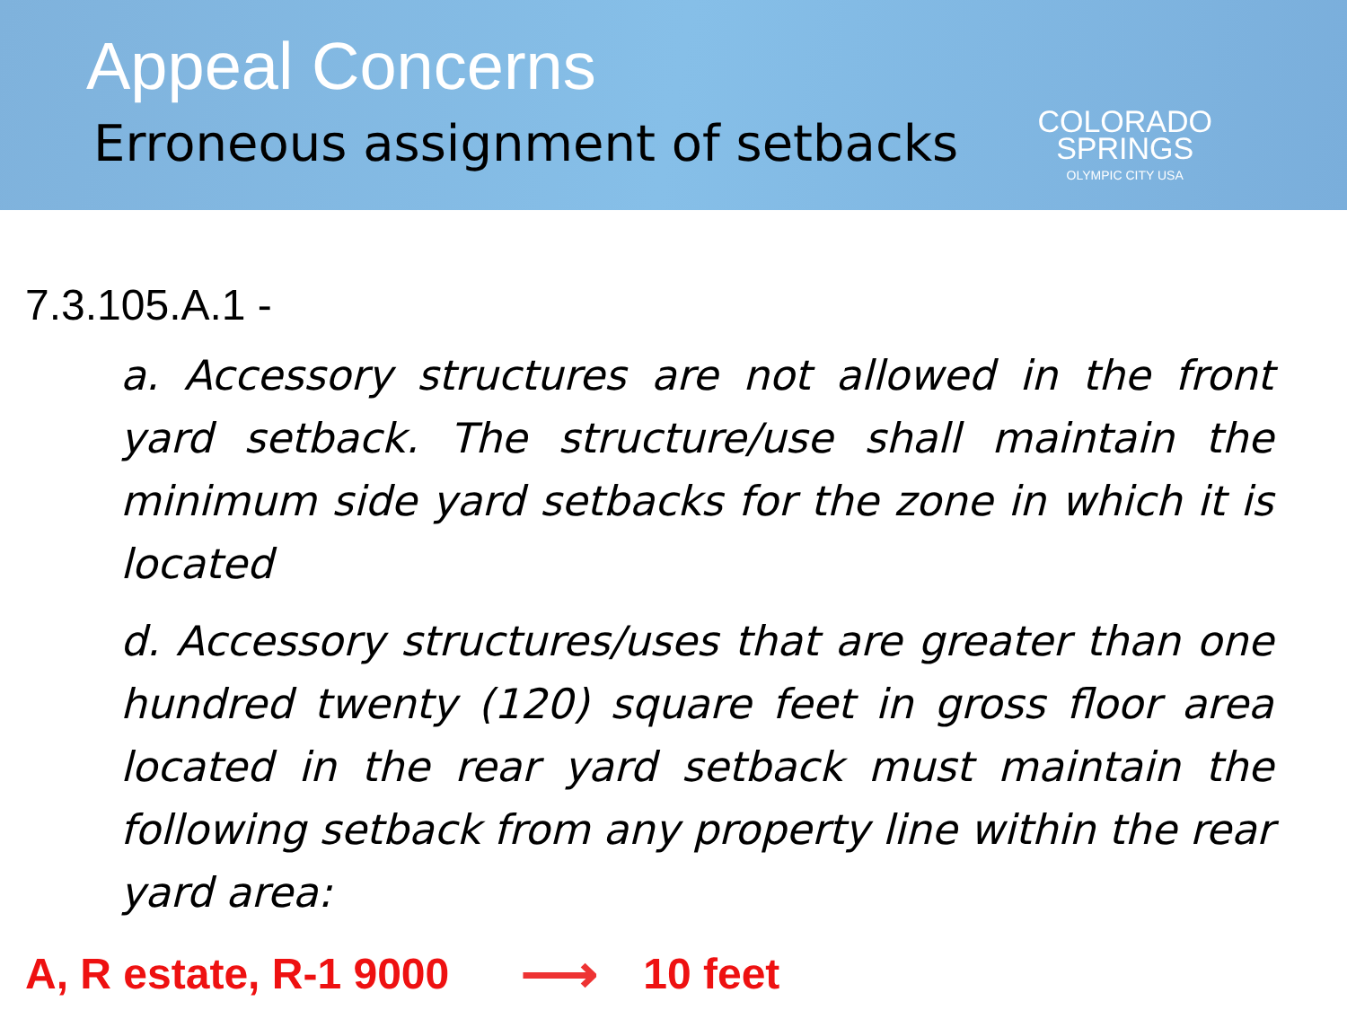Appeal Concerns
Erroneous assignment of setbacks
COLORADO
SPRINGS
OLYMPIC CITY USA
7.3.105.A.1 -
a. Accessory structures are not allowed in the front yard setback. The structure/use shall maintain the minimum side yard setbacks for the zone in which it is located
d. Accessory structures/uses that are greater than one hundred twenty (120) square feet in gross floor area located in the rear yard setback must maintain the following setback from any property line within the rear yard area:
A, R estate, R-1 9000 ⟶ 10 feet